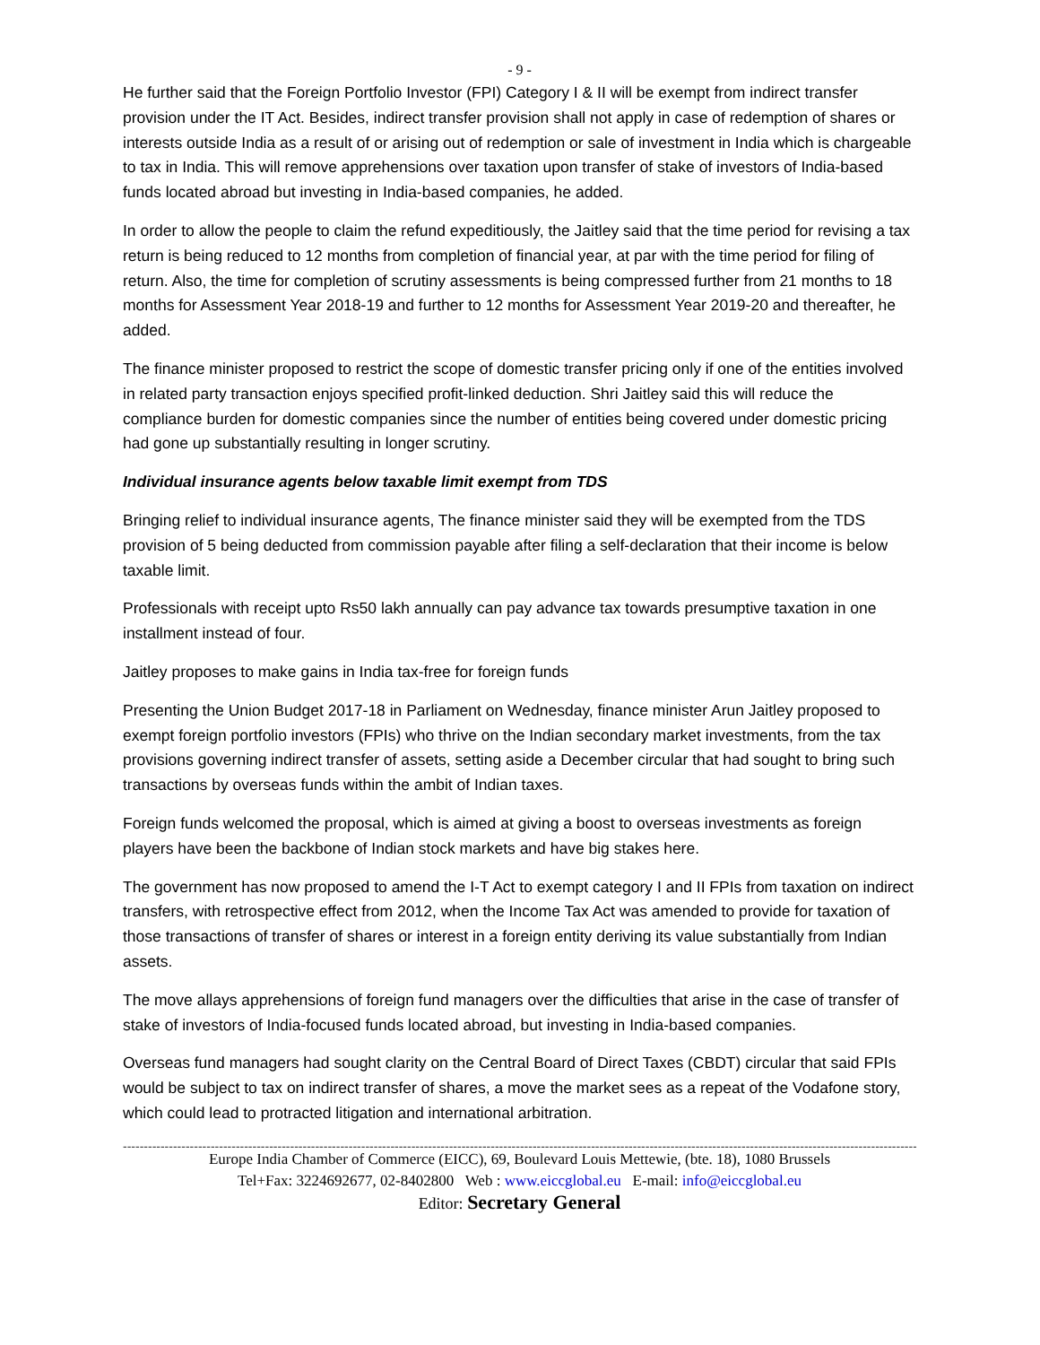- 9 -
He further said that the Foreign Portfolio Investor (FPI) Category I & II will be exempt from indirect transfer provision under the IT Act. Besides, indirect transfer provision shall not apply in case of redemption of shares or interests outside India as a result of or arising out of redemption or sale of investment in India which is chargeable to tax in India. This will remove apprehensions over taxation upon transfer of stake of investors of India-based funds located abroad but investing in India-based companies, he added.
In order to allow the people to claim the refund expeditiously, the Jaitley said that the time period for revising a tax return is being reduced to 12 months from completion of financial year, at par with the time period for filing of return. Also, the time for completion of scrutiny assessments is being compressed further from 21 months to 18 months for Assessment Year 2018-19 and further to 12 months for Assessment Year 2019-20 and thereafter, he added.
The finance minister proposed to restrict the scope of domestic transfer pricing only if one of the entities involved in related party transaction enjoys specified profit-linked deduction. Shri Jaitley said this will reduce the compliance burden for domestic companies since the number of entities being covered under domestic pricing had gone up substantially resulting in longer scrutiny.
Individual insurance agents below taxable limit exempt from TDS
Bringing relief to individual insurance agents, The finance minister said they will be exempted from the TDS provision of 5 being deducted from commission payable after filing a self-declaration that their income is below taxable limit.
Professionals with receipt upto Rs50 lakh annually can pay advance tax towards presumptive taxation in one installment instead of four.
Jaitley proposes to make gains in India tax-free for foreign funds
Presenting the Union Budget 2017-18 in Parliament on Wednesday, finance minister Arun Jaitley proposed to exempt foreign portfolio investors (FPIs) who thrive on the Indian secondary market investments, from the tax provisions governing indirect transfer of assets, setting aside a December circular that had sought to bring such transactions by overseas funds within the ambit of Indian taxes.
Foreign funds welcomed the proposal, which is aimed at giving a boost to overseas investments as foreign players have been the backbone of Indian stock markets and have big stakes here.
The government has now proposed to amend the I-T Act to exempt category I and II FPIs from taxation on indirect transfers, with retrospective effect from 2012, when the Income Tax Act was amended to provide for taxation of those transactions of transfer of shares or interest in a foreign entity deriving its value substantially from Indian assets.
The move allays apprehensions of foreign fund managers over the difficulties that arise in the case of transfer of stake of investors of India-focused funds located abroad, but investing in India-based companies.
Overseas fund managers had sought clarity on the Central Board of Direct Taxes (CBDT) circular that said FPIs would be subject to tax on indirect transfer of shares, a move the market sees as a repeat of the Vodafone story, which could lead to protracted litigation and international arbitration.
----------------------------------------------------------------------------------------------------------------------------------------------------------------------------------------------
Europe India Chamber of Commerce (EICC), 69, Boulevard Louis Mettewie, (bte. 18), 1080 Brussels
Tel+Fax: 3224692677, 02-8402800 Web : www.eiccglobal.eu E-mail: info@eiccglobal.eu
Editor: Secretary General